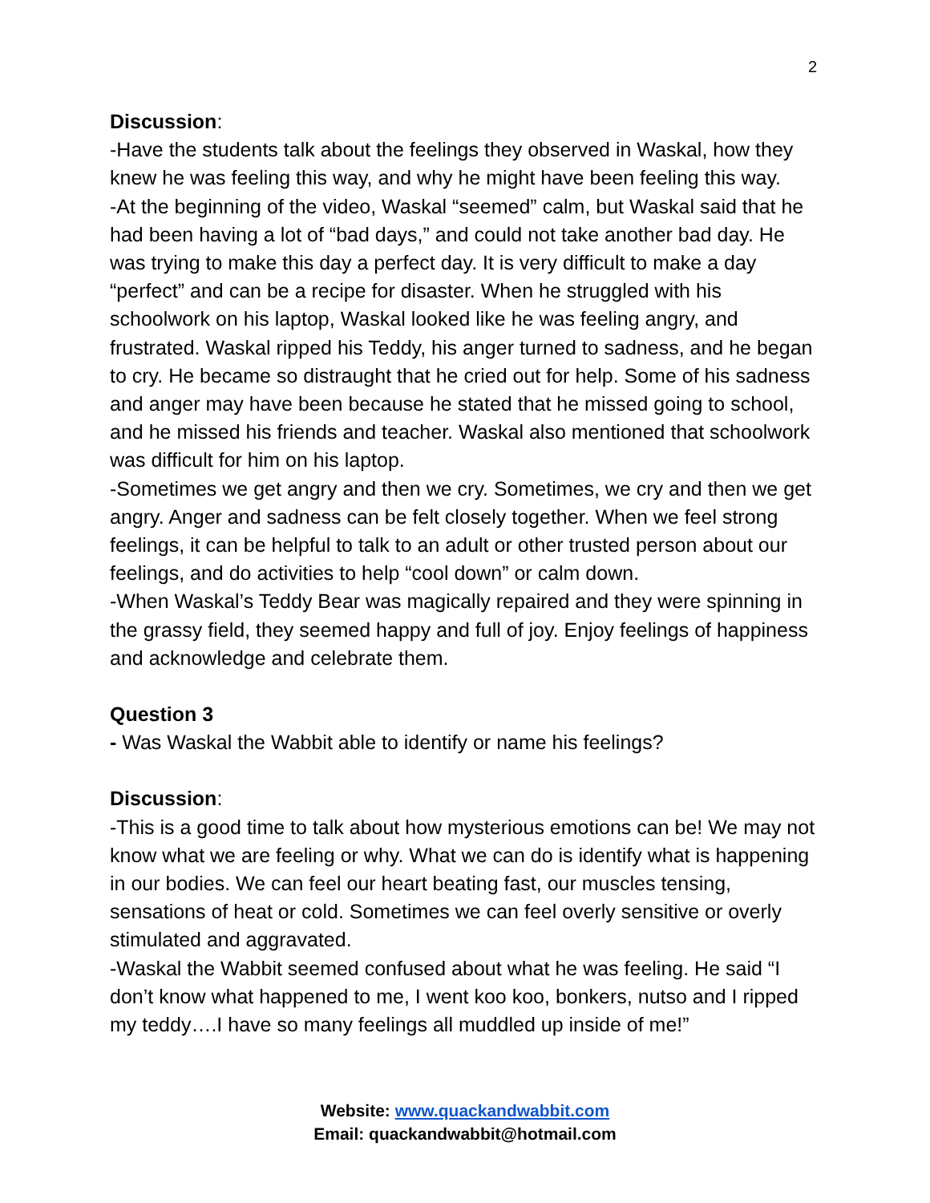2
Discussion:
-Have the students talk about the feelings they observed in Waskal, how they knew he was feeling this way, and why he might have been feeling this way.
-At the beginning of the video, Waskal “seemed” calm, but Waskal said that he had been having a lot of “bad days,” and could not take another bad day. He was trying to make this day a perfect day. It is very difficult to make a day “perfect” and can be a recipe for disaster. When he struggled with his schoolwork on his laptop, Waskal looked like he was feeling angry, and frustrated. Waskal ripped his Teddy, his anger turned to sadness, and he began to cry. He became so distraught that he cried out for help. Some of his sadness and anger may have been because he stated that he missed going to school, and he missed his friends and teacher. Waskal also mentioned that schoolwork was difficult for him on his laptop.
-Sometimes we get angry and then we cry. Sometimes, we cry and then we get angry. Anger and sadness can be felt closely together. When we feel strong feelings, it can be helpful to talk to an adult or other trusted person about our feelings, and do activities to help “cool down” or calm down.
-When Waskal’s Teddy Bear was magically repaired and they were spinning in the grassy field, they seemed happy and full of joy. Enjoy feelings of happiness and acknowledge and celebrate them.
Question 3
- Was Waskal the Wabbit able to identify or name his feelings?
Discussion:
-This is a good time to talk about how mysterious emotions can be! We may not know what we are feeling or why. What we can do is identify what is happening in our bodies. We can feel our heart beating fast, our muscles tensing, sensations of heat or cold. Sometimes we can feel overly sensitive or overly stimulated and aggravated.
-Waskal the Wabbit seemed confused about what he was feeling. He said “I don’t know what happened to me, I went koo koo, bonkers, nutso and I ripped my teddy….I have so many feelings all muddled up inside of me!”
Website: www.quackandwabbit.com
Email: quackandwabbit@hotmail.com